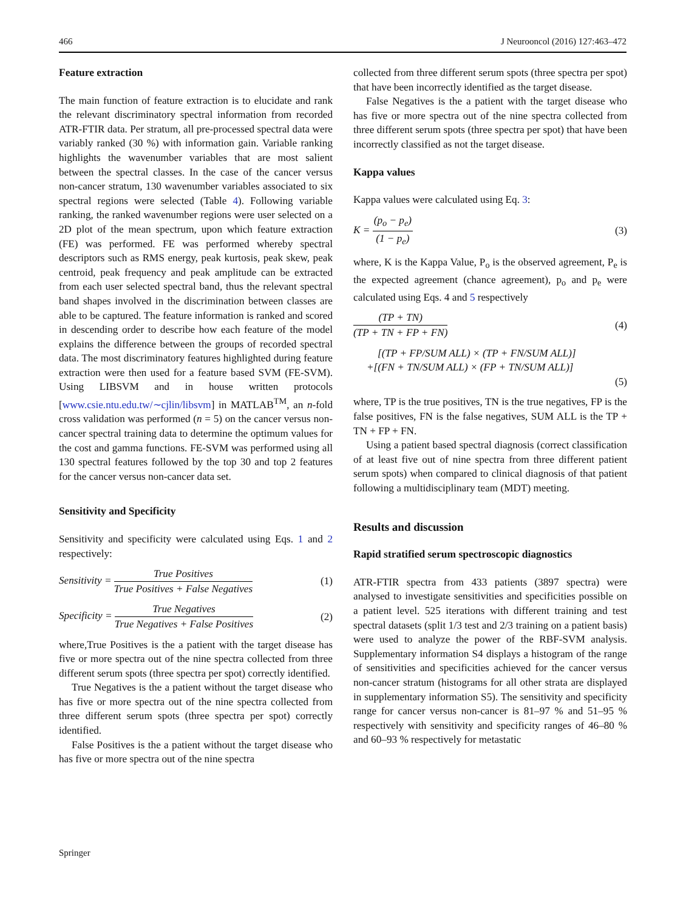466 J Neurooncol (2016) 127:463–472
Feature extraction
The main function of feature extraction is to elucidate and rank the relevant discriminatory spectral information from recorded ATR-FTIR data. Per stratum, all pre-processed spectral data were variably ranked (30 %) with information gain. Variable ranking highlights the wavenumber variables that are most salient between the spectral classes. In the case of the cancer versus non-cancer stratum, 130 wavenumber variables associated to six spectral regions were selected (Table 4). Following variable ranking, the ranked wavenumber regions were user selected on a 2D plot of the mean spectrum, upon which feature extraction (FE) was performed. FE was performed whereby spectral descriptors such as RMS energy, peak kurtosis, peak skew, peak centroid, peak frequency and peak amplitude can be extracted from each user selected spectral band, thus the relevant spectral band shapes involved in the discrimination between classes are able to be captured. The feature information is ranked and scored in descending order to describe how each feature of the model explains the difference between the groups of recorded spectral data. The most discriminatory features highlighted during feature extraction were then used for a feature based SVM (FE-SVM). Using LIBSVM and in house written protocols [www.csie.ntu.edu.tw/∼cjlin/libsvm] in MATLAB<sup>TM</sup>, an n-fold cross validation was performed (n = 5) on the cancer versus non-cancer spectral training data to determine the optimum values for the cost and gamma functions. FE-SVM was performed using all 130 spectral features followed by the top 30 and top 2 features for the cancer versus non-cancer data set.
Sensitivity and Specificity
Sensitivity and specificity were calculated using Eqs. 1 and 2 respectively:
Sensitivity = True Positives True Positives + False Negatives (1)
Specificity = True Negatives True Negatives + False Positives (2)
where,True Positives is the a patient with the target disease has five or more spectra out of the nine spectra collected from three different serum spots (three spectra per spot) correctly identified.
True Negatives is the a patient without the target disease who has five or more spectra out of the nine spectra collected from three different serum spots (three spectra per spot) correctly identified.
False Positives is the a patient without the target disease who has five or more spectra out of the nine spectra
collected from three different serum spots (three spectra per spot) that have been incorrectly identified as the target disease.
False Negatives is the a patient with the target disease who has five or more spectra out of the nine spectra collected from three different serum spots (three spectra per spot) that have been incorrectly classified as not the target disease.
Kappa values
Kappa values were calculated using Eq. 3:
K = (p<sub>o</sub> − p<sub>e</sub>) (1 − p<sub>e</sub>) (3)
where, K is the Kappa Value, P<sub>o</sub> is the observed agreement, P<sub>e</sub> is the expected agreement (chance agreement), p<sub>o</sub> and p<sub>e</sub> were calculated using Eqs. 4 and 5 respectively
(TP + TN) (TP + TN + FP + FN) (4)
[(TP + FP/SUM ALL) × (TP + FN/SUM ALL)]
+[(FN + TN/SUM ALL) × (FP + TN/SUM ALL)]
(5)
where, TP is the true positives, TN is the true negatives, FP is the false positives, FN is the false negatives, SUM ALL is the TP + TN + FP + FN.
Using a patient based spectral diagnosis (correct classification of at least five out of nine spectra from three different patient serum spots) when compared to clinical diagnosis of that patient following a multidisciplinary team (MDT) meeting.
Results and discussion
Rapid stratified serum spectroscopic diagnostics
ATR-FTIR spectra from 433 patients (3897 spectra) were analysed to investigate sensitivities and specificities possible on a patient level. 525 iterations with different training and test spectral datasets (split 1/3 test and 2/3 training on a patient basis) were used to analyze the power of the RBF-SVM analysis. Supplementary information S4 displays a histogram of the range of sensitivities and specificities achieved for the cancer versus non-cancer stratum (histograms for all other strata are displayed in supplementary information S5). The sensitivity and specificity range for cancer versus non-cancer is 81–97 % and 51–95 % respectively with sensitivity and specificity ranges of 46–80 % and 60–93 % respectively for metastatic
Springer